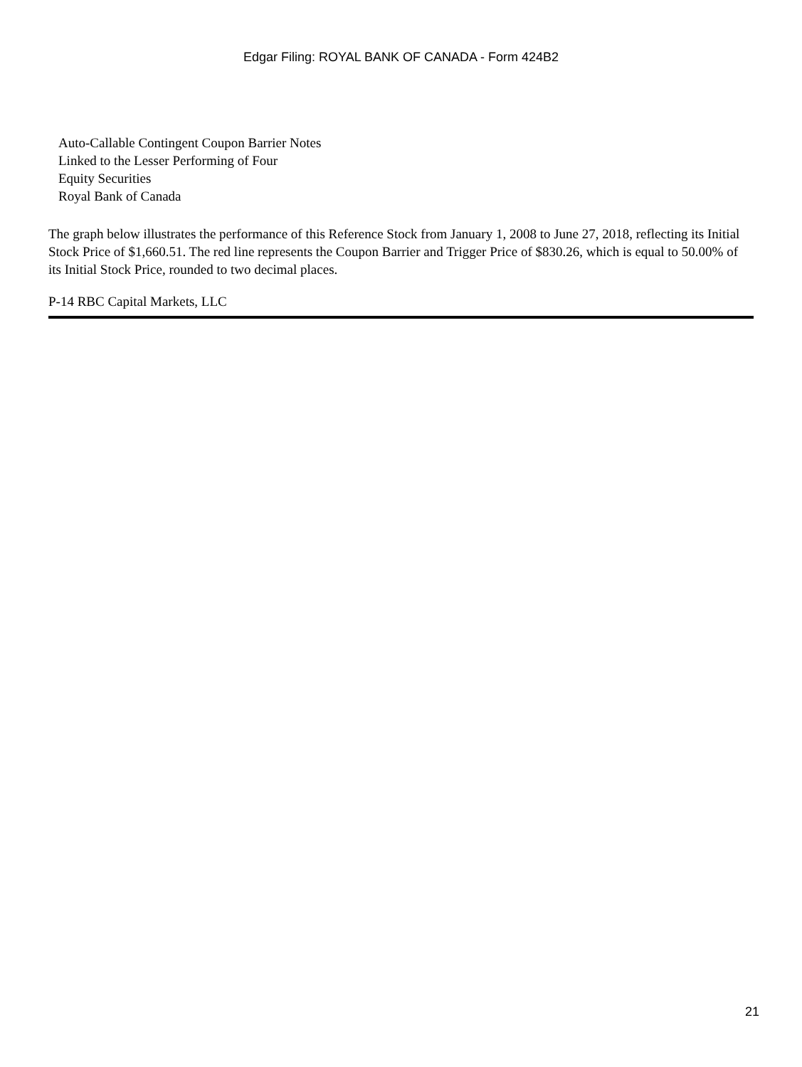Edgar Filing: ROYAL BANK OF CANADA - Form 424B2
Auto-Callable Contingent Coupon Barrier Notes
Linked to the Lesser Performing of Four
Equity Securities
Royal Bank of Canada
The graph below illustrates the performance of this Reference Stock from January 1, 2008 to June 27, 2018, reflecting its Initial Stock Price of $1,660.51. The red line represents the Coupon Barrier and Trigger Price of $830.26, which is equal to 50.00% of its Initial Stock Price, rounded to two decimal places.
P-14 RBC Capital Markets, LLC
21